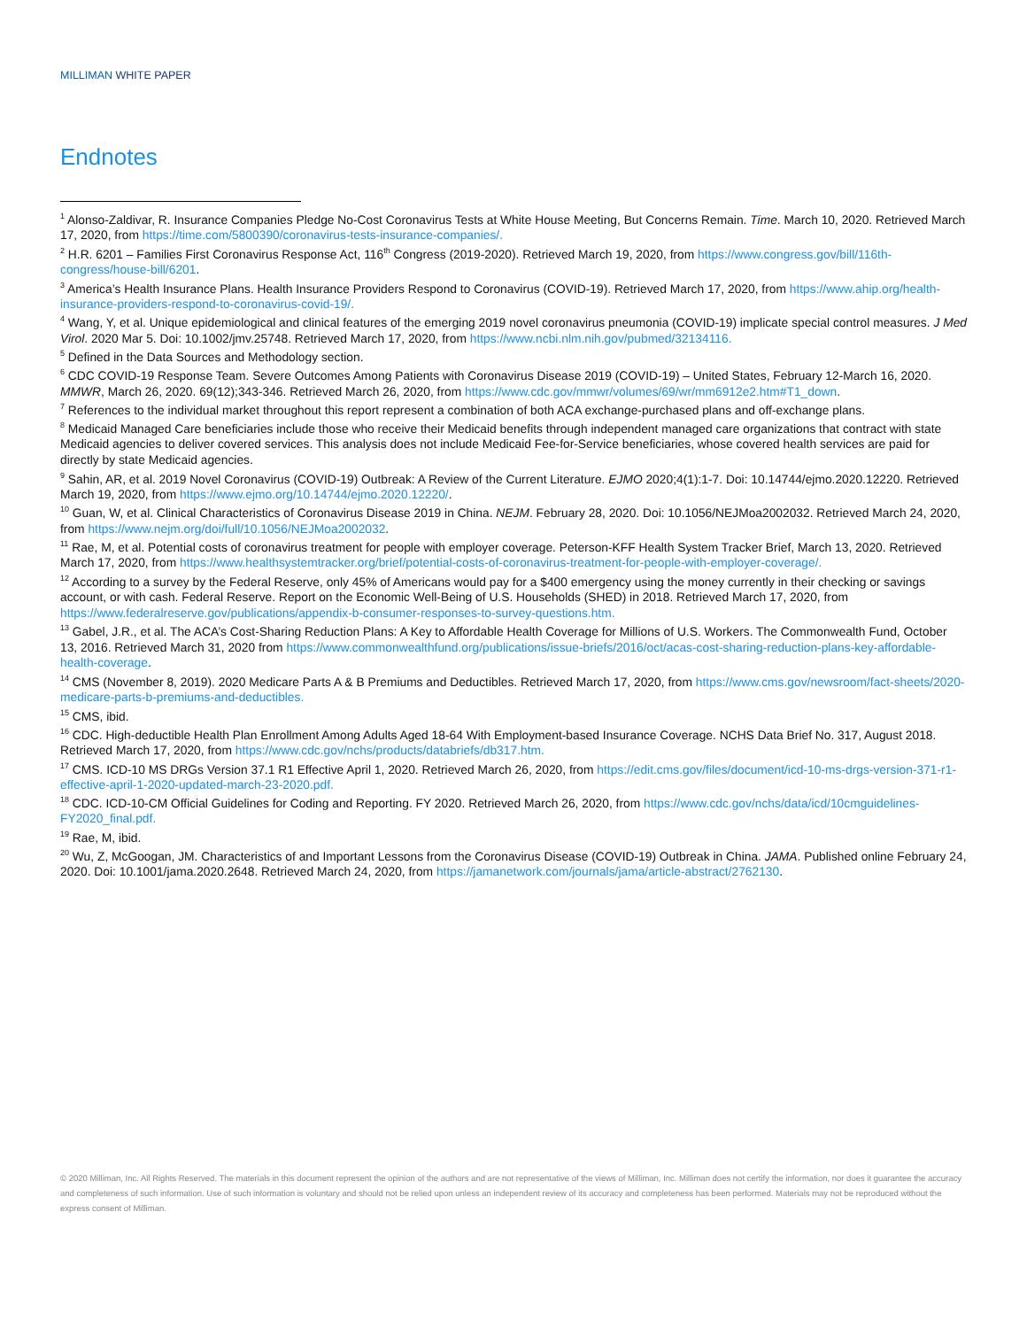MILLIMAN WHITE PAPER
Endnotes
<sup>1</sup> Alonso-Zaldivar, R. Insurance Companies Pledge No-Cost Coronavirus Tests at White House Meeting, But Concerns Remain. Time. March 10, 2020. Retrieved March 17, 2020, from https://time.com/5800390/coronavirus-tests-insurance-companies/.
<sup>2</sup> H.R. 6201 – Families First Coronavirus Response Act, 116<sup>th</sup> Congress (2019-2020). Retrieved March 19, 2020, from https://www.congress.gov/bill/116th-congress/house-bill/6201.
<sup>3</sup> America’s Health Insurance Plans. Health Insurance Providers Respond to Coronavirus (COVID-19). Retrieved March 17, 2020, from https://www.ahip.org/health-insurance-providers-respond-to-coronavirus-covid-19/.
<sup>4</sup> Wang, Y, et al. Unique epidemiological and clinical features of the emerging 2019 novel coronavirus pneumonia (COVID-19) implicate special control measures. J Med Virol. 2020 Mar 5. Doi: 10.1002/jmv.25748. Retrieved March 17, 2020, from https://www.ncbi.nlm.nih.gov/pubmed/32134116.
<sup>5</sup> Defined in the Data Sources and Methodology section.
<sup>6</sup> CDC COVID-19 Response Team. Severe Outcomes Among Patients with Coronavirus Disease 2019 (COVID-19) – United States, February 12-March 16, 2020. MMWR, March 26, 2020. 69(12);343-346. Retrieved March 26, 2020, from https://www.cdc.gov/mmwr/volumes/69/wr/mm6912e2.htm#T1_down.
<sup>7</sup> References to the individual market throughout this report represent a combination of both ACA exchange-purchased plans and off-exchange plans.
<sup>8</sup> Medicaid Managed Care beneficiaries include those who receive their Medicaid benefits through independent managed care organizations that contract with state Medicaid agencies to deliver covered services. This analysis does not include Medicaid Fee-for-Service beneficiaries, whose covered health services are paid for directly by state Medicaid agencies.
<sup>9</sup> Sahin, AR, et al. 2019 Novel Coronavirus (COVID-19) Outbreak: A Review of the Current Literature. EJMO 2020;4(1):1-7. Doi: 10.14744/ejmo.2020.12220. Retrieved March 19, 2020, from https://www.ejmo.org/10.14744/ejmo.2020.12220/.
<sup>10</sup> Guan, W, et al. Clinical Characteristics of Coronavirus Disease 2019 in China. NEJM. February 28, 2020. Doi: 10.1056/NEJMoa2002032. Retrieved March 24, 2020, from https://www.nejm.org/doi/full/10.1056/NEJMoa2002032.
<sup>11</sup> Rae, M, et al. Potential costs of coronavirus treatment for people with employer coverage. Peterson-KFF Health System Tracker Brief, March 13, 2020. Retrieved March 17, 2020, from https://www.healthsystemtracker.org/brief/potential-costs-of-coronavirus-treatment-for-people-with-employer-coverage/.
<sup>12</sup> According to a survey by the Federal Reserve, only 45% of Americans would pay for a $400 emergency using the money currently in their checking or savings account, or with cash. Federal Reserve. Report on the Economic Well-Being of U.S. Households (SHED) in 2018. Retrieved March 17, 2020, from https://www.federalreserve.gov/publications/appendix-b-consumer-responses-to-survey-questions.htm.
<sup>13</sup> Gabel, J.R., et al. The ACA’s Cost-Sharing Reduction Plans: A Key to Affordable Health Coverage for Millions of U.S. Workers. The Commonwealth Fund, October 13, 2016. Retrieved March 31, 2020 from https://www.commonwealthfund.org/publications/issue-briefs/2016/oct/acas-cost-sharing-reduction-plans-key-affordable-health-coverage.
<sup>14</sup> CMS (November 8, 2019). 2020 Medicare Parts A & B Premiums and Deductibles. Retrieved March 17, 2020, from https://www.cms.gov/newsroom/fact-sheets/2020-medicare-parts-b-premiums-and-deductibles.
<sup>15</sup> CMS, ibid.
<sup>16</sup> CDC. High-deductible Health Plan Enrollment Among Adults Aged 18-64 With Employment-based Insurance Coverage. NCHS Data Brief No. 317, August 2018. Retrieved March 17, 2020, from https://www.cdc.gov/nchs/products/databriefs/db317.htm.
<sup>17</sup> CMS. ICD-10 MS DRGs Version 37.1 R1 Effective April 1, 2020. Retrieved March 26, 2020, from https://edit.cms.gov/files/document/icd-10-ms-drgs-version-371-r1-effective-april-1-2020-updated-march-23-2020.pdf.
<sup>18</sup> CDC. ICD-10-CM Official Guidelines for Coding and Reporting. FY 2020. Retrieved March 26, 2020, from https://www.cdc.gov/nchs/data/icd/10cmguidelines-FY2020_final.pdf.
<sup>19</sup> Rae, M, ibid.
<sup>20</sup> Wu, Z, McGoogan, JM. Characteristics of and Important Lessons from the Coronavirus Disease (COVID-19) Outbreak in China. JAMA. Published online February 24, 2020. Doi: 10.1001/jama.2020.2648. Retrieved March 24, 2020, from https://jamanetwork.com/journals/jama/article-abstract/2762130.
© 2020 Milliman, Inc. All Rights Reserved. The materials in this document represent the opinion of the authors and are not representative of the views of Milliman, Inc. Milliman does not certify the information, nor does it guarantee the accuracy and completeness of such information. Use of such information is voluntary and should not be relied upon unless an independent review of its accuracy and completeness has been performed. Materials may not be reproduced without the express consent of Milliman.